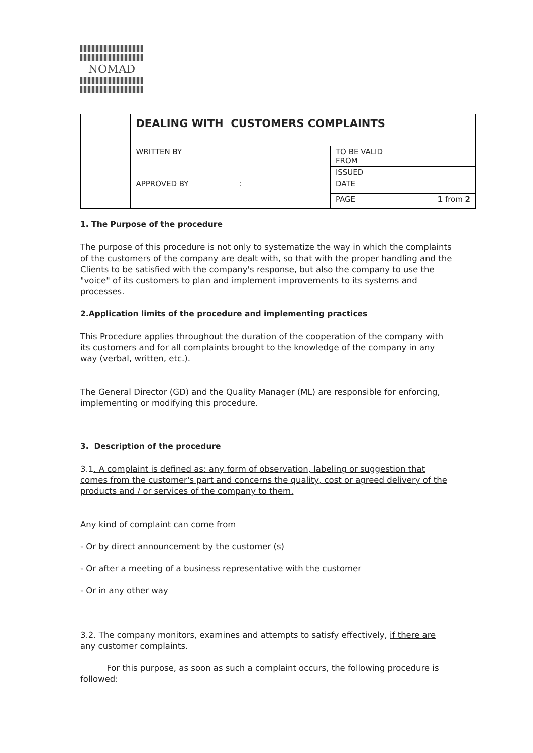NOMAD
| | DEALING WITH CUSTOMERS COMPLAINTS | | |
| | WRITTEN BY | TO BE VALID FROM | |
| | | ISSUED | |
| | APPROVED BY : | DATE | |
| | | PAGE | 1 from 2 |
1. The Purpose of the procedure
The purpose of this procedure is not only to systematize the way in which the complaints of the customers of the company are dealt with, so that with the proper handling and the Clients to be satisfied with the company's response, but also the company to use the "voice" of its customers to plan and implement improvements to its systems and processes.
2.Application limits of the procedure and implementing practices
This Procedure applies throughout the duration of the cooperation of the company with its customers and for all complaints brought to the knowledge of the company in any way (verbal, written, etc.).
The General Director (GD) and the Quality Manager (ML) are responsible for enforcing, implementing or modifying this procedure.
3. Description of the procedure
3.1. A complaint is defined as: any form of observation, labeling or suggestion that comes from the customer's part and concerns the quality, cost or agreed delivery of the products and / or services of the company to them.
Any kind of complaint can come from
- Or by direct announcement by the customer (s)
- Or after a meeting of a business representative with the customer
- Or in any other way
3.2. The company monitors, examines and attempts to satisfy effectively, if there are any customer complaints.
For this purpose, as soon as such a complaint occurs, the following procedure is followed: